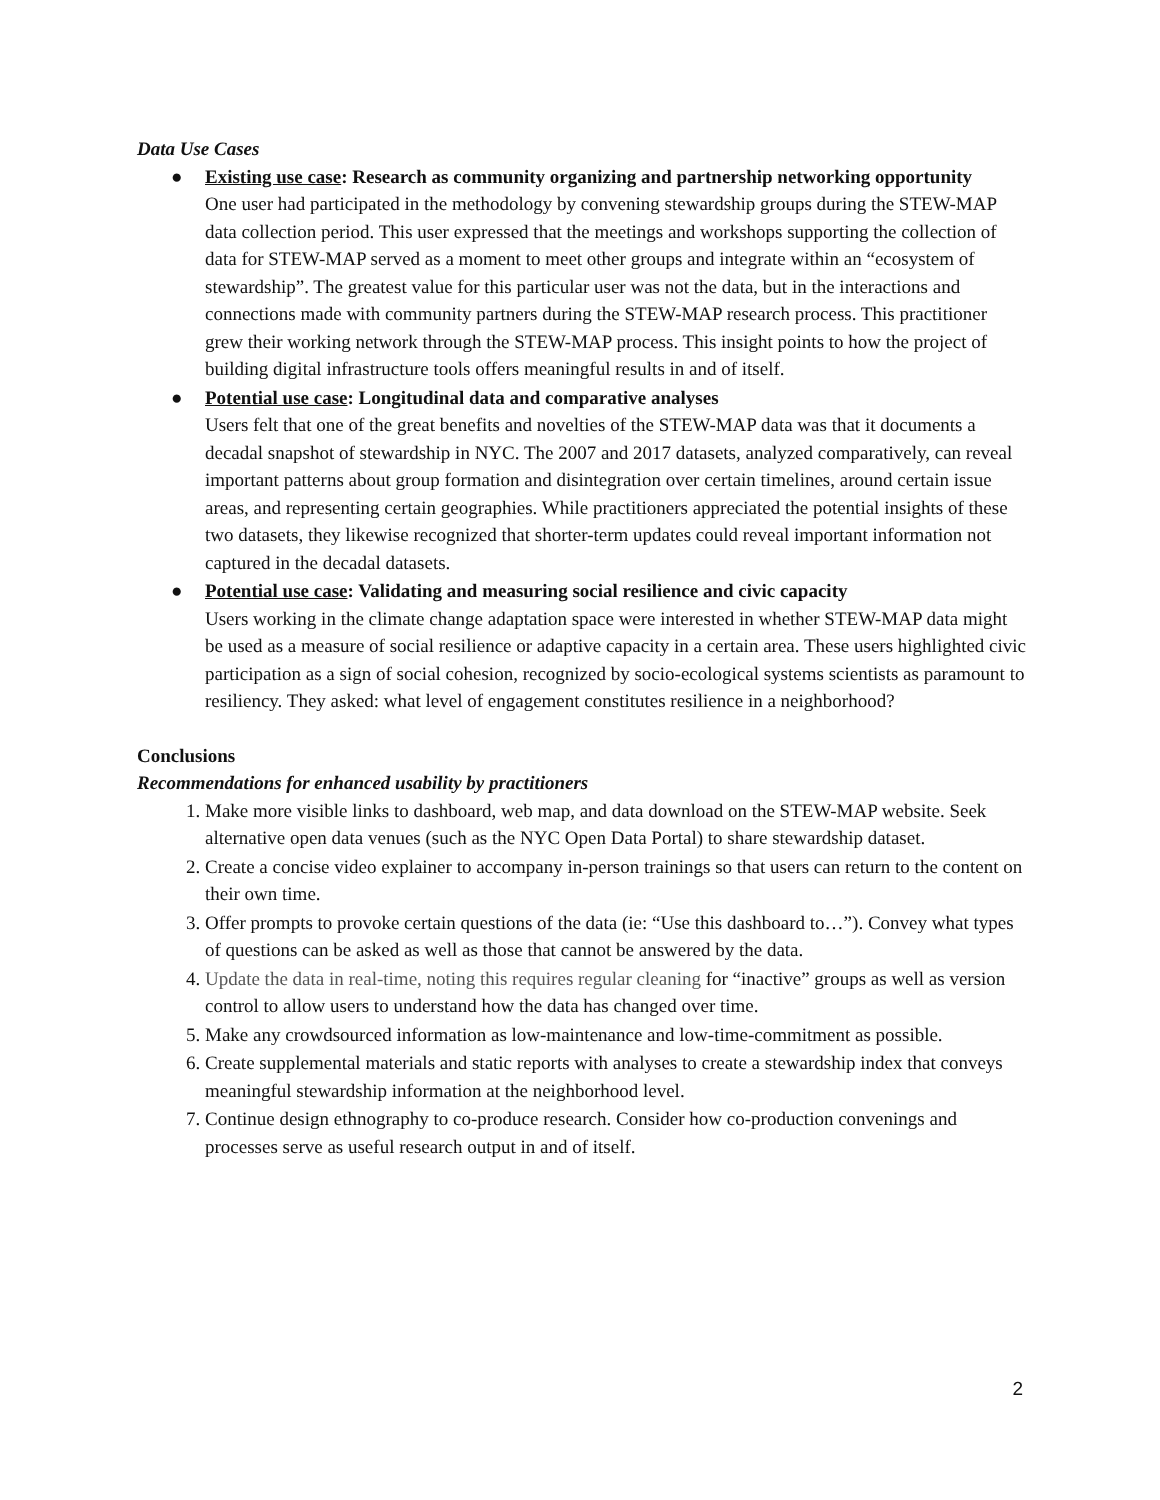Data Use Cases
● Existing use case: Research as community organizing and partnership networking opportunity
One user had participated in the methodology by convening stewardship groups during the STEW-MAP data collection period. This user expressed that the meetings and workshops supporting the collection of data for STEW-MAP served as a moment to meet other groups and integrate within an “ecosystem of stewardship”. The greatest value for this particular user was not the data, but in the interactions and connections made with community partners during the STEW-MAP research process. This practitioner grew their working network through the STEW-MAP process. This insight points to how the project of building digital infrastructure tools offers meaningful results in and of itself.
● Potential use case: Longitudinal data and comparative analyses
Users felt that one of the great benefits and novelties of the STEW-MAP data was that it documents a decadal snapshot of stewardship in NYC. The 2007 and 2017 datasets, analyzed comparatively, can reveal important patterns about group formation and disintegration over certain timelines, around certain issue areas, and representing certain geographies. While practitioners appreciated the potential insights of these two datasets, they likewise recognized that shorter-term updates could reveal important information not captured in the decadal datasets.
● Potential use case: Validating and measuring social resilience and civic capacity
Users working in the climate change adaptation space were interested in whether STEW-MAP data might be used as a measure of social resilience or adaptive capacity in a certain area. These users highlighted civic participation as a sign of social cohesion, recognized by socio-ecological systems scientists as paramount to resiliency. They asked: what level of engagement constitutes resilience in a neighborhood?
Conclusions
Recommendations for enhanced usability by practitioners
1. Make more visible links to dashboard, web map, and data download on the STEW-MAP website. Seek alternative open data venues (such as the NYC Open Data Portal) to share stewardship dataset.
2. Create a concise video explainer to accompany in-person trainings so that users can return to the content on their own time.
3. Offer prompts to provoke certain questions of the data (ie: “Use this dashboard to…”). Convey what types of questions can be asked as well as those that cannot be answered by the data.
4. Update the data in real-time, noting this requires regular cleaning for “inactive” groups as well as version control to allow users to understand how the data has changed over time.
5. Make any crowdsourced information as low-maintenance and low-time-commitment as possible.
6. Create supplemental materials and static reports with analyses to create a stewardship index that conveys meaningful stewardship information at the neighborhood level.
7. Continue design ethnography to co-produce research. Consider how co-production convenings and processes serve as useful research output in and of itself.
2